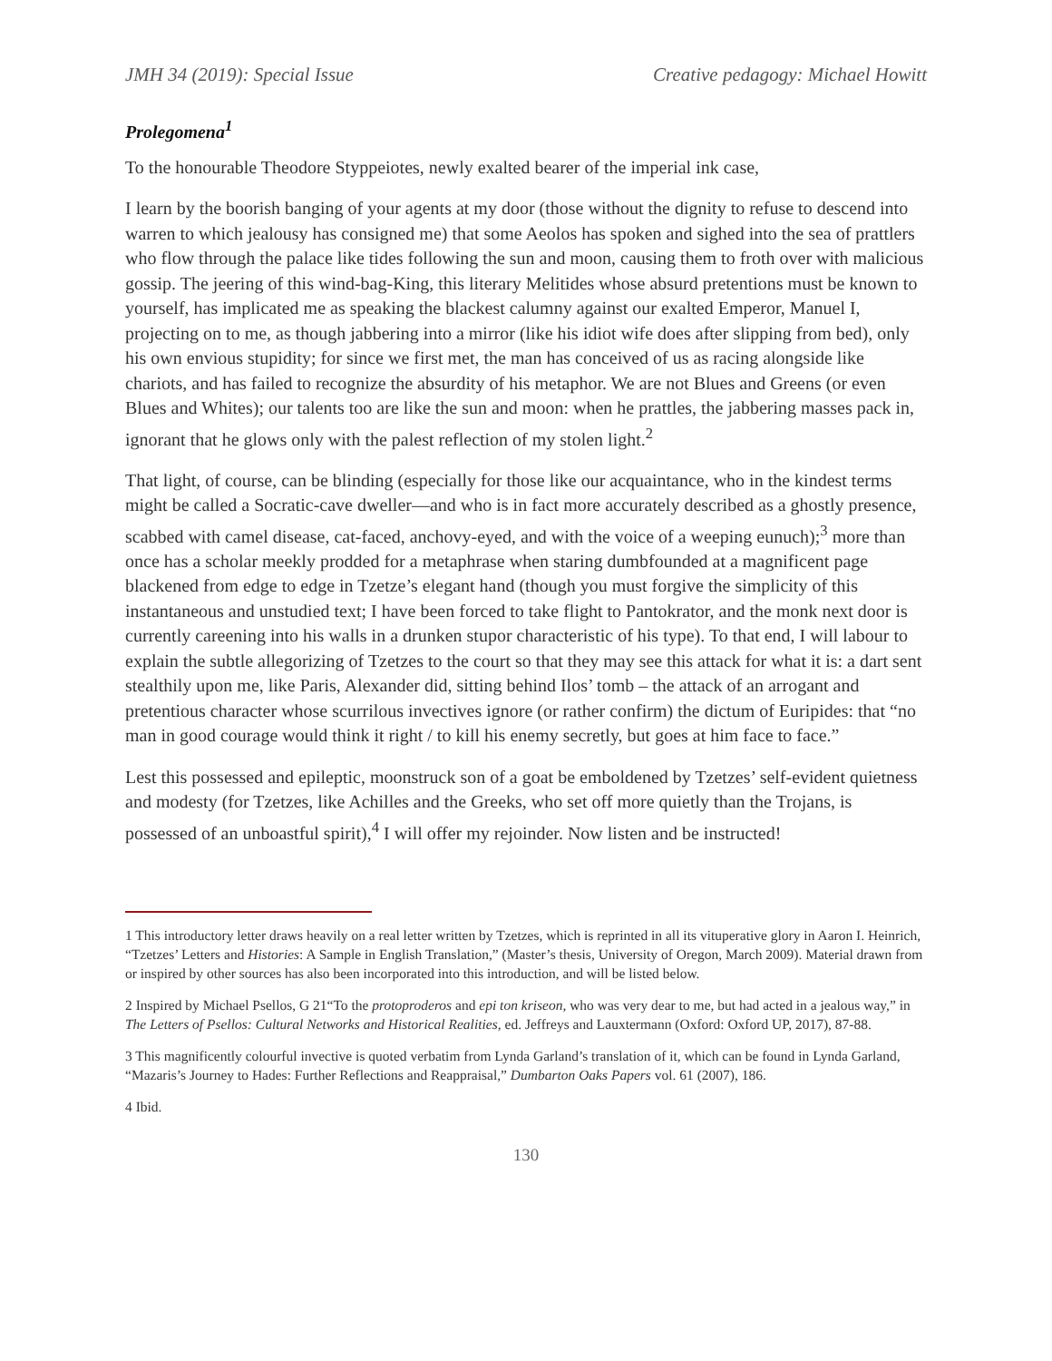JMH 34 (2019): Special Issue Creative pedagogy: Michael Howitt
Prolegomena<sup>1</sup>
To the honourable Theodore Styppeiotes, newly exalted bearer of the imperial ink case,
I learn by the boorish banging of your agents at my door (those without the dignity to refuse to descend into warren to which jealousy has consigned me) that some Aeolos has spoken and sighed into the sea of prattlers who flow through the palace like tides following the sun and moon, causing them to froth over with malicious gossip. The jeering of this wind-bag-King, this literary Melitides whose absurd pretentions must be known to yourself, has implicated me as speaking the blackest calumny against our exalted Emperor, Manuel I, projecting on to me, as though jabbering into a mirror (like his idiot wife does after slipping from bed), only his own envious stupidity; for since we first met, the man has conceived of us as racing alongside like chariots, and has failed to recognize the absurdity of his metaphor. We are not Blues and Greens (or even Blues and Whites); our talents too are like the sun and moon: when he prattles, the jabbering masses pack in, ignorant that he glows only with the palest reflection of my stolen light.<sup>2</sup>
That light, of course, can be blinding (especially for those like our acquaintance, who in the kindest terms might be called a Socratic-cave dweller—and who is in fact more accurately described as a ghostly presence, scabbed with camel disease, cat-faced, anchovy-eyed, and with the voice of a weeping eunuch);<sup>3</sup> more than once has a scholar meekly prodded for a metaphrase when staring dumbfounded at a magnificent page blackened from edge to edge in Tzetze’s elegant hand (though you must forgive the simplicity of this instantaneous and unstudied text; I have been forced to take flight to Pantokrator, and the monk next door is currently careening into his walls in a drunken stupor characteristic of his type). To that end, I will labour to explain the subtle allegorizing of Tzetzes to the court so that they may see this attack for what it is: a dart sent stealthily upon me, like Paris, Alexander did, sitting behind Ilos’ tomb – the attack of an arrogant and pretentious character whose scurrilous invectives ignore (or rather confirm) the dictum of Euripides: that “no man in good courage would think it right / to kill his enemy secretly, but goes at him face to face.”
Lest this possessed and epileptic, moonstruck son of a goat be emboldened by Tzetzes’ self-evident quietness and modesty (for Tzetzes, like Achilles and the Greeks, who set off more quietly than the Trojans, is possessed of an unboastful spirit),<sup>4</sup> I will offer my rejoinder. Now listen and be instructed!
1 This introductory letter draws heavily on a real letter written by Tzetzes, which is reprinted in all its vituperative glory in Aaron I. Heinrich, “Tzetzes’ Letters and Histories: A Sample in English Translation,” (Master’s thesis, University of Oregon, March 2009). Material drawn from or inspired by other sources has also been incorporated into this introduction, and will be listed below.
2 Inspired by Michael Psellos, G 21“To the protoproderos and epi ton kriseon, who was very dear to me, but had acted in a jealous way,” in The Letters of Psellos: Cultural Networks and Historical Realities, ed. Jeffreys and Lauxtermann (Oxford: Oxford UP, 2017), 87-88.
3 This magnificently colourful invective is quoted verbatim from Lynda Garland’s translation of it, which can be found in Lynda Garland, “Mazaris’s Journey to Hades: Further Reflections and Reappraisal,” Dumbarton Oaks Papers vol. 61 (2007), 186.
4 Ibid.
130